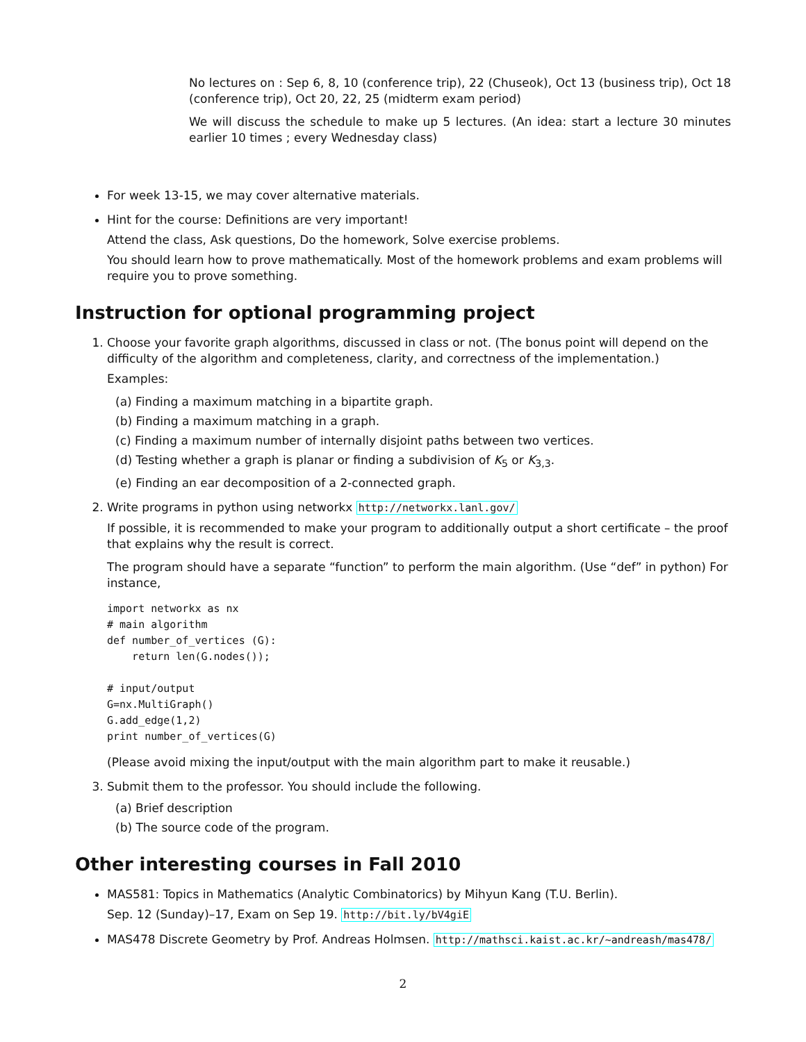No lectures on : Sep 6, 8, 10 (conference trip), 22 (Chuseok), Oct 13 (business trip), Oct 18 (conference trip), Oct 20, 22, 25 (midterm exam period)
We will discuss the schedule to make up 5 lectures. (An idea: start a lecture 30 minutes earlier 10 times ; every Wednesday class)
For week 13-15, we may cover alternative materials.
Hint for the course: Definitions are very important!
Attend the class, Ask questions, Do the homework, Solve exercise problems.
You should learn how to prove mathematically. Most of the homework problems and exam problems will require you to prove something.
Instruction for optional programming project
1. Choose your favorite graph algorithms, discussed in class or not. (The bonus point will depend on the difficulty of the algorithm and completeness, clarity, and correctness of the implementation.)
Examples:
(a) Finding a maximum matching in a bipartite graph.
(b) Finding a maximum matching in a graph.
(c) Finding a maximum number of internally disjoint paths between two vertices.
(d) Testing whether a graph is planar or finding a subdivision of K<sub>5</sub> or K<sub>3,3</sub>.
(e) Finding an ear decomposition of a 2-connected graph.
2. Write programs in python using networkx http://networkx.lanl.gov/
If possible, it is recommended to make your program to additionally output a short certificate – the proof that explains why the result is correct.
The program should have a separate “function” to perform the main algorithm. (Use “def” in python) For instance,
import networkx as nx
# main algorithm
def number_of_vertices (G):
    return len(G.nodes());

# input/output
G=nx.MultiGraph()
G.add_edge(1,2)
print number_of_vertices(G)
(Please avoid mixing the input/output with the main algorithm part to make it reusable.)
3. Submit them to the professor. You should include the following.
(a) Brief description
(b) The source code of the program.
Other interesting courses in Fall 2010
MAS581: Topics in Mathematics (Analytic Combinatorics) by Mihyun Kang (T.U. Berlin).
Sep. 12 (Sunday)–17, Exam on Sep 19. http://bit.ly/bV4giE
MAS478 Discrete Geometry by Prof. Andreas Holmsen. http://mathsci.kaist.ac.kr/~andreash/mas478/
2